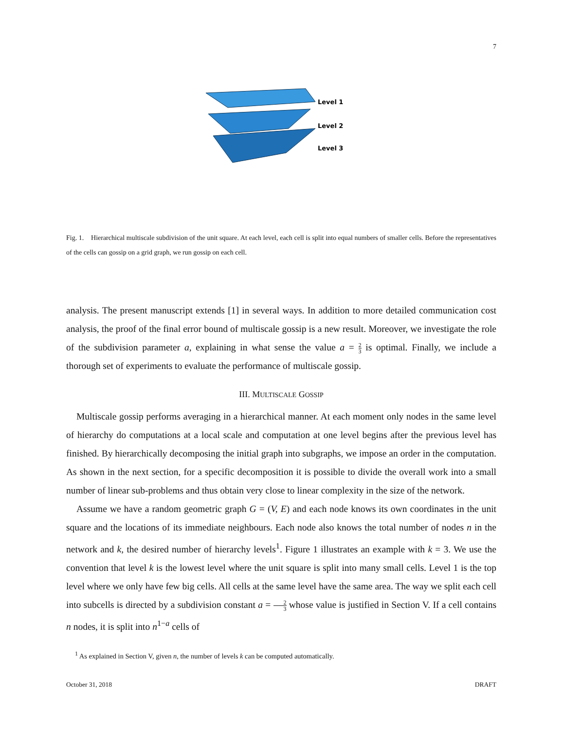7
Level 1
Level 2
Level 3
Fig. 1. Hierarchical multiscale subdivision of the unit square. At each level, each cell is split into equal numbers of smaller cells. Before the representatives of the cells can gossip on a grid graph, we run gossip on each cell.
analysis. The present manuscript extends [1] in several ways. In addition to more detailed communication cost analysis, the proof of the final error bound of multiscale gossip is a new result. Moreover, we investigate the role of the subdivision parameter a, explaining in what sense the value a = 2 3 is optimal. Finally, we include a thorough set of experiments to evaluate the performance of multiscale gossip.
III. MULTISCALE GOSSIP
Multiscale gossip performs averaging in a hierarchical manner. At each moment only nodes in the same level of hierarchy do computations at a local scale and computation at one level begins after the previous level has finished. By hierarchically decomposing the initial graph into subgraphs, we impose an order in the computation. As shown in the next section, for a specific decomposition it is possible to divide the overall work into a small number of linear sub-problems and thus obtain very close to linear complexity in the size of the network.
Assume we have a random geometric graph G = (V, E) and each node knows its own coordinates in the unit square and the locations of its immediate neighbours. Each node also knows the total number of nodes n in the network and k, the desired number of hierarchy levels<sup>1</sup>. Figure 1 illustrates an example with k = 3. We use the convention that level k is the lowest level where the unit square is split into many small cells. Level 1 is the top level where we only have few big cells. All cells at the same level have the same area. The way we split each cell into subcells is directed by a subdivision constant a = 2 3 whose value is justified in Section V. If a cell contains n nodes, it is split into n<sup>1−a</sup> cells of
<sup>1</sup> As explained in Section V, given n, the number of levels k can be computed automatically.
October 31, 2018 DRAFT